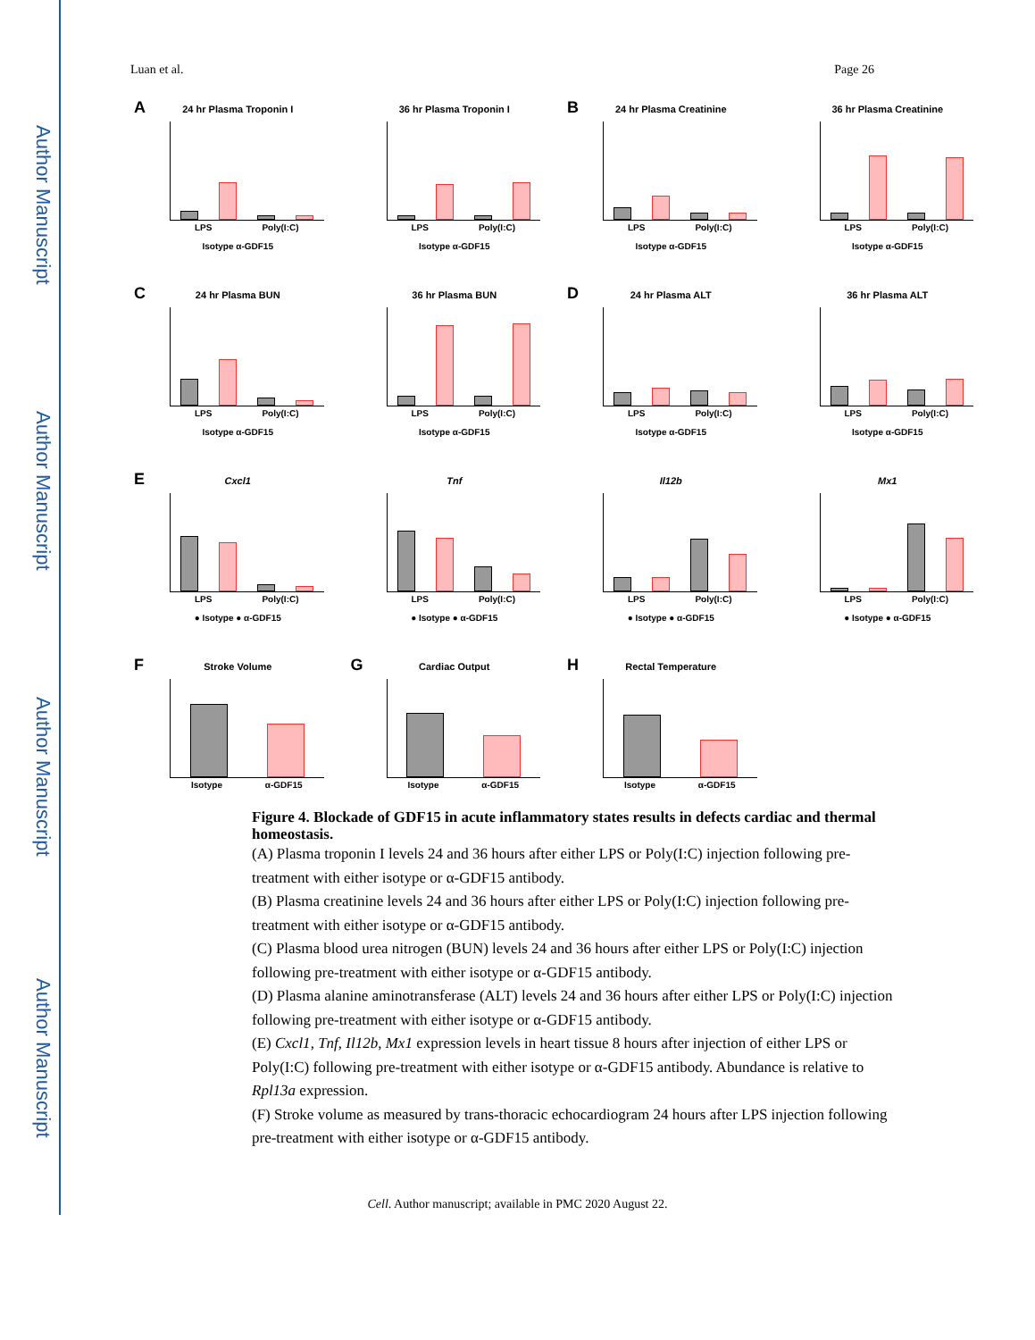Author Manuscript
Author Manuscript
Author Manuscript
Author Manuscript
Luan et al. Page 26
A
24 hr Plasma Troponin I
LPS Poly(I:C)
Isotype α-GDF15
36 hr Plasma Troponin I
LPS Poly(I:C)
Isotype α-GDF15
B
24 hr Plasma Creatinine
LPS Poly(I:C)
Isotype α-GDF15
36 hr Plasma Creatinine
LPS Poly(I:C)
Isotype α-GDF15
C
24 hr Plasma BUN
LPS Poly(I:C)
Isotype α-GDF15
36 hr Plasma BUN
LPS Poly(I:C)
Isotype α-GDF15
D
24 hr Plasma ALT
LPS Poly(I:C)
Isotype α-GDF15
36 hr Plasma ALT
LPS Poly(I:C)
Isotype α-GDF15
E
Cxcl1
LPS Poly(I:C)
● Isotype ● α-GDF15
Tnf
LPS Poly(I:C)
● Isotype ● α-GDF15
Il12b
LPS Poly(I:C)
● Isotype ● α-GDF15
Mx1
LPS Poly(I:C)
● Isotype ● α-GDF15
F
Stroke Volume
Isotype α-GDF15
G
Cardiac Output
Isotype α-GDF15
H
Rectal Temperature
Isotype α-GDF15
Figure 4. Blockade of GDF15 in acute inflammatory states results in defects cardiac and thermal homeostasis.
(A) Plasma troponin I levels 24 and 36 hours after either LPS or Poly(I:C) injection following pre-treatment with either isotype or α-GDF15 antibody.
(B) Plasma creatinine levels 24 and 36 hours after either LPS or Poly(I:C) injection following pre-treatment with either isotype or α-GDF15 antibody.
(C) Plasma blood urea nitrogen (BUN) levels 24 and 36 hours after either LPS or Poly(I:C) injection following pre-treatment with either isotype or α-GDF15 antibody.
(D) Plasma alanine aminotransferase (ALT) levels 24 and 36 hours after either LPS or Poly(I:C) injection following pre-treatment with either isotype or α-GDF15 antibody.
(E) Cxcl1, Tnf, Il12b, Mx1 expression levels in heart tissue 8 hours after injection of either LPS or Poly(I:C) following pre-treatment with either isotype or α-GDF15 antibody. Abundance is relative to Rpl13a expression.
(F) Stroke volume as measured by trans-thoracic echocardiogram 24 hours after LPS injection following pre-treatment with either isotype or α-GDF15 antibody.
Cell. Author manuscript; available in PMC 2020 August 22.